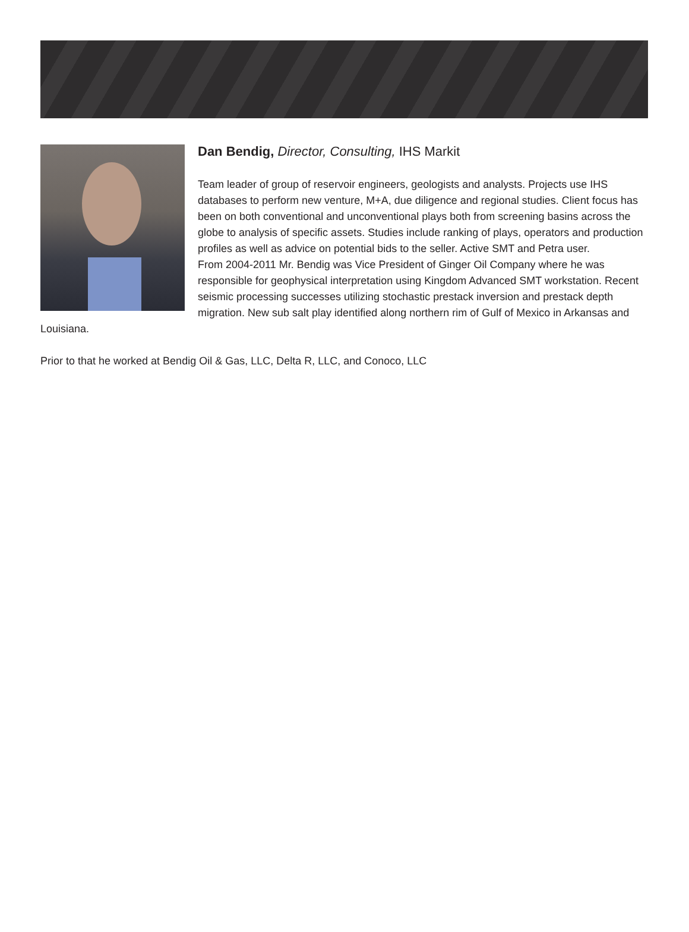Dan Bendig, Director, Consulting, IHS Markit
Team leader of group of reservoir engineers, geologists and analysts. Projects use IHS databases to perform new venture, M+A, due diligence and regional studies. Client focus has been on both conventional and unconventional plays both from screening basins across the globe to analysis of specific assets. Studies include ranking of plays, operators and production profiles as well as advice on potential bids to the seller. Active SMT and Petra user.
From 2004-2011 Mr. Bendig was Vice President of Ginger Oil Company where he was responsible for geophysical interpretation using Kingdom Advanced SMT workstation. Recent seismic processing successes utilizing stochastic prestack inversion and prestack depth migration. New sub salt play identified along northern rim of Gulf of Mexico in Arkansas and Louisiana.
Prior to that he worked at Bendig Oil & Gas, LLC, Delta R, LLC, and Conoco, LLC